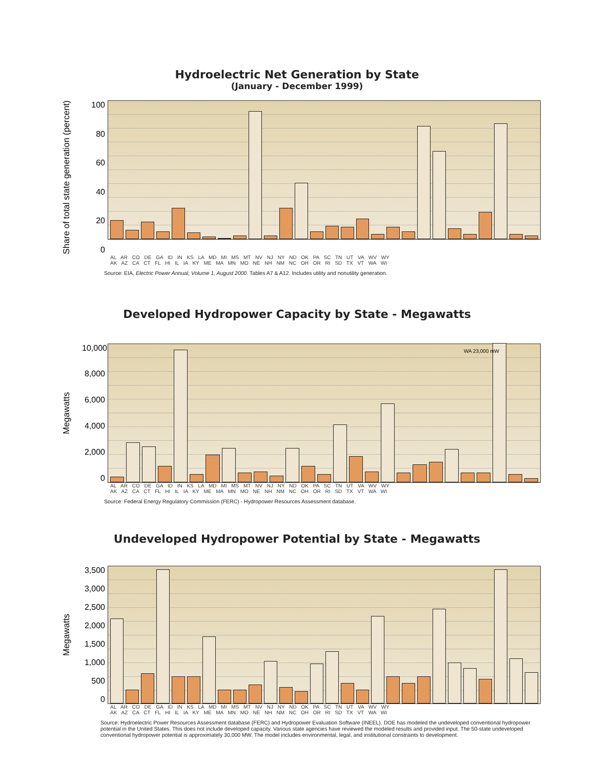Hydroelectric Net Generation by State
(January - December 1999)
Share of total state generation (percent)
100
80
60
40
20
0
AL AR CO DE GA ID IN KS LA MD MI MS MT NV NJ NY ND OK PA SC TN UT VA WV WY
AK AZ CA CT FL HI IL IA KY ME MA MN MO NE NH NM NC OH OR RI SD TX VT WA WI
Source: EIA, Electric Power Annual, Volume 1, August 2000. Tables A7 & A12. Includes utility and nonutility generation.
Developed Hydropower Capacity by State - Megawatts
Megawatts
10,000
8,000
6,000
4,000
2,000
0
WA 23,000 mW
AL AR CO DE GA ID IN KS LA MD MI MS MT NV NJ NY ND OK PA SC TN UT VA WV WY
AK AZ CA CT FL HI IL IA KY ME MA MN MO NE NH NM NC OH OR RI SD TX VT WA WI
Source: Federal Energy Regulatory Commission (FERC) - Hydropower Resources Assessment database.
Undeveloped Hydropower Potential by State - Megawatts
Megawatts
3,500
3,000
2,500
2,000
1,500
1,000
500
0
AL AR CO DE GA ID IN KS LA MD MI MS MT NV NJ NY ND OK PA SC TN UT VA WV WY
AK AZ CA CT FL HI IL IA KY ME MA MN MO NE NH NM NC OH OR RI SD TX VT WA WI
Source: Hydroelectric Power Resources Assessment database (FERC) and Hydropower Evaluation Software (INEEL). DOE has modeled the undeveloped conventional hydropower potential in the United States. This does not include developed capacity. Various state agencies have reviewed the modeled results and provided input. The 50-state undeveloped conventional hydropower potential is approximately 30,000 MW. The model includes environmental, legal, and institutional constraints to development.